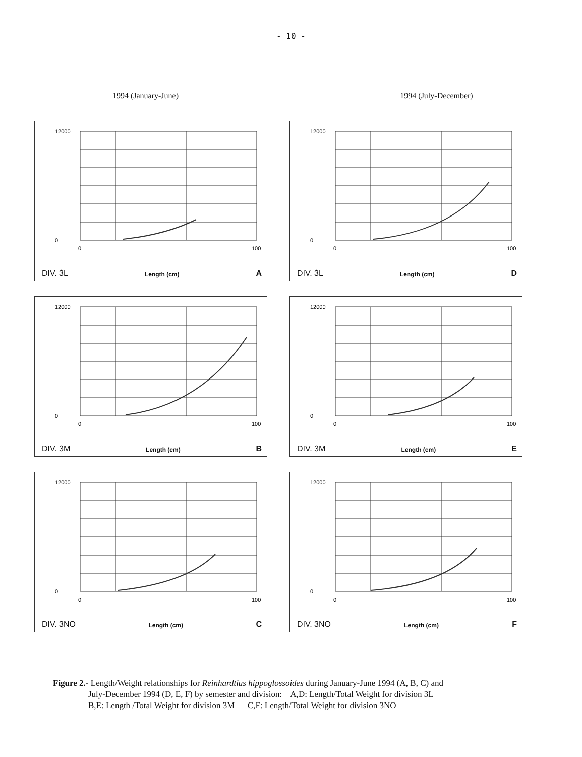- 10 -
1994 (January-June) 1994 (July-December)
12000
0
0
100
DIV. 3L Length (cm) A
12000
0
0
100
DIV. 3L Length (cm) D
12000
0
0
100
DIV. 3M Length (cm) B
12000
0
0
100
DIV. 3M Length (cm) E
12000
0
0
100
DIV. 3NO Length (cm) C
12000
0
0
100
DIV. 3NO Length (cm) F
Figure 2.- Length/Weight relationships for Reinhardtius hippoglossoides during January-June 1994 (A, B, C) and
July-December 1994 (D, E, F) by semester and division: A,D: Length/Total Weight for division 3L
B,E: Length /Total Weight for division 3M C,F: Length/Total Weight for division 3NO